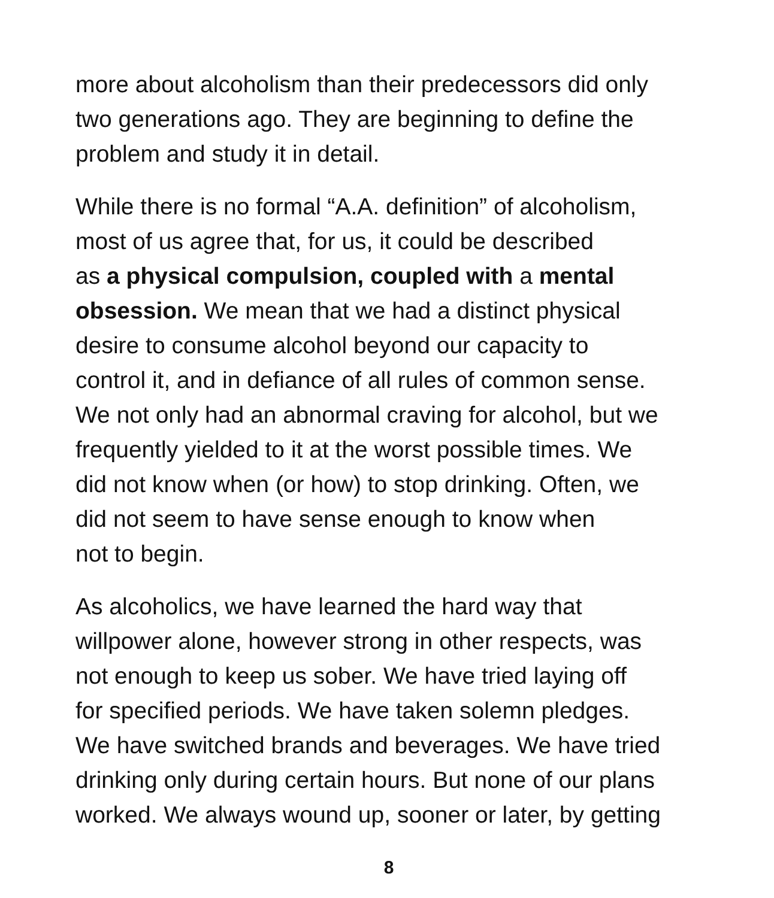more about alcoholism than their predecessors did only
two generations ago. They are beginning to define the
problem and study it in detail.
While there is no formal “A.A. definition” of alcoholism,
most of us agree that, for us, it could be described
as a physical compulsion, coupled with a mental
obsession. We mean that we had a distinct physical
desire to consume alcohol beyond our capacity to
control it, and in defiance of all rules of common sense.
We not only had an abnormal craving for alcohol, but we
frequently yielded to it at the worst possible times. We
did not know when (or how) to stop drinking. Often, we
did not seem to have sense enough to know when
not to begin.
As alcoholics, we have learned the hard way that
willpower alone, however strong in other respects, was
not enough to keep us sober. We have tried laying off
for specified periods. We have taken solemn pledges.
We have switched brands and beverages. We have tried
drinking only during certain hours. But none of our plans
worked. We always wound up, sooner or later, by getting
8